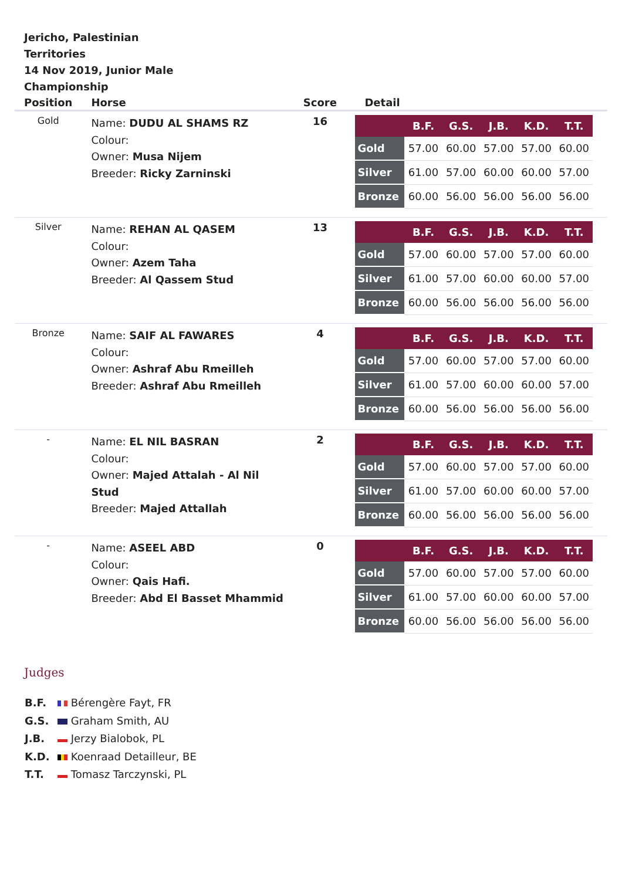Jericho, Palestinian Territories
14 Nov 2019, Junior Male Championship
| Position | Horse | Score | Detail |
| --- | --- | --- | --- |
| Gold | Name: DUDU AL SHAMS RZ Colour: Owner: Musa Nijem Breeder: Ricky Zarninski | 16 | / / B.F. / G.S. / J.B. / K.D. / T.T. / / --- / --- / --- / --- / --- / --- / / Gold / 57.00 / 60.00 / 57.00 / 57.00 / 60.00 / / Silver / 61.00 / 57.00 / 60.00 / 60.00 / 57.00 / / Bronze / 60.00 / 56.00 / 56.00 / 56.00 / 56.00 / |
| Silver | Name: REHAN AL QASEM Colour: Owner: Azem Taha Breeder: Al Qassem Stud | 13 | / / B.F. / G.S. / J.B. / K.D. / T.T. / / --- / --- / --- / --- / --- / --- / / Gold / 57.00 / 60.00 / 57.00 / 57.00 / 60.00 / / Silver / 61.00 / 57.00 / 60.00 / 60.00 / 57.00 / / Bronze / 60.00 / 56.00 / 56.00 / 56.00 / 56.00 / |
| Bronze | Name: SAIF AL FAWARES Colour: Owner: Ashraf Abu Rmeilleh Breeder: Ashraf Abu Rmeilleh | 4 | / / B.F. / G.S. / J.B. / K.D. / T.T. / / --- / --- / --- / --- / --- / --- / / Gold / 57.00 / 60.00 / 57.00 / 57.00 / 60.00 / / Silver / 61.00 / 57.00 / 60.00 / 60.00 / 57.00 / / Bronze / 60.00 / 56.00 / 56.00 / 56.00 / 56.00 / |
| - | Name: EL NIL BASRAN Colour: Owner: Majed Attalah - Al Nil Stud Breeder: Majed Attallah | 2 | / / B.F. / G.S. / J.B. / K.D. / T.T. / / --- / --- / --- / --- / --- / --- / / Gold / 57.00 / 60.00 / 57.00 / 57.00 / 60.00 / / Silver / 61.00 / 57.00 / 60.00 / 60.00 / 57.00 / / Bronze / 60.00 / 56.00 / 56.00 / 56.00 / 56.00 / |
| - | Name: ASEEL ABD Colour: Owner: Qais Hafi. Breeder: Abd El Basset Mhammid | 0 | / / B.F. / G.S. / J.B. / K.D. / T.T. / / --- / --- / --- / --- / --- / --- / / Gold / 57.00 / 60.00 / 57.00 / 57.00 / 60.00 / / Silver / 61.00 / 57.00 / 60.00 / 60.00 / 57.00 / / Bronze / 60.00 / 56.00 / 56.00 / 56.00 / 56.00 / |
Judges
B.F. Bérengère Fayt, FR
G.S. Graham Smith, AU
J.B. Jerzy Bialobok, PL
K.D. Koenraad Detailleur, BE
T.T. Tomasz Tarczynski, PL